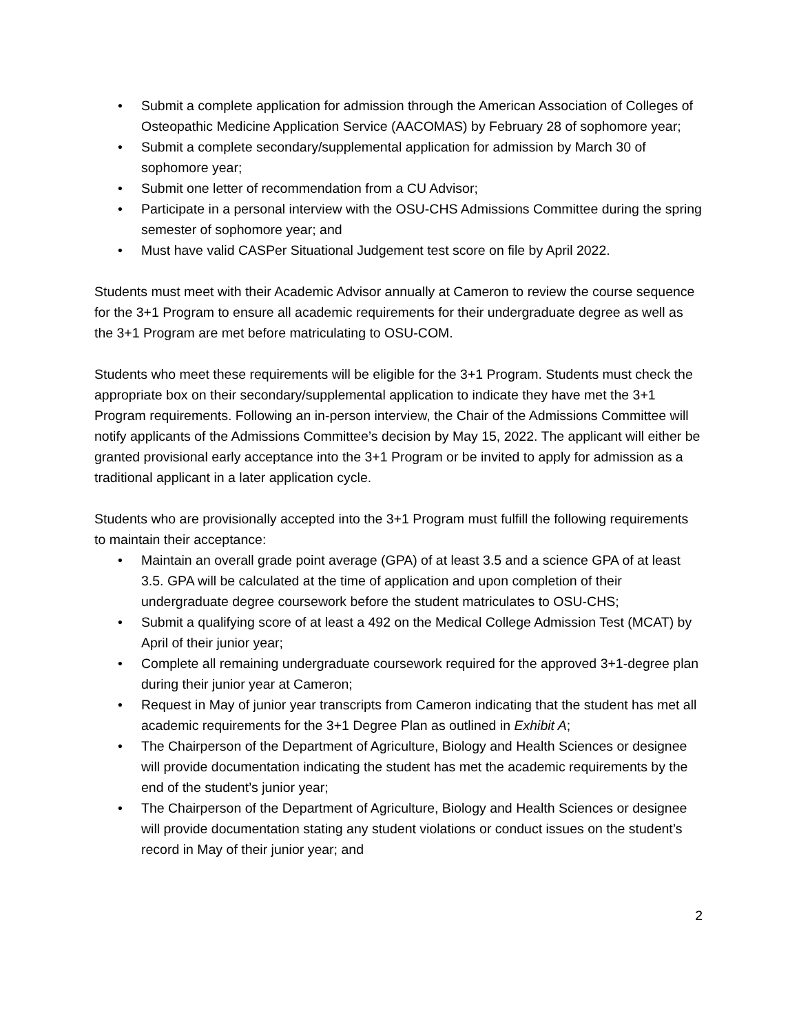• Submit a complete application for admission through the American Association of Colleges of Osteopathic Medicine Application Service (AACOMAS) by February 28 of sophomore year;
• Submit a complete secondary/supplemental application for admission by March 30 of sophomore year;
• Submit one letter of recommendation from a CU Advisor;
• Participate in a personal interview with the OSU-CHS Admissions Committee during the spring semester of sophomore year; and
• Must have valid CASPer Situational Judgement test score on file by April 2022.
Students must meet with their Academic Advisor annually at Cameron to review the course sequence for the 3+1 Program to ensure all academic requirements for their undergraduate degree as well as the 3+1 Program are met before matriculating to OSU-COM.
Students who meet these requirements will be eligible for the 3+1 Program. Students must check the appropriate box on their secondary/supplemental application to indicate they have met the 3+1 Program requirements. Following an in-person interview, the Chair of the Admissions Committee will notify applicants of the Admissions Committee’s decision by May 15, 2022. The applicant will either be granted provisional early acceptance into the 3+1 Program or be invited to apply for admission as a traditional applicant in a later application cycle.
Students who are provisionally accepted into the 3+1 Program must fulfill the following requirements to maintain their acceptance:
• Maintain an overall grade point average (GPA) of at least 3.5 and a science GPA of at least 3.5. GPA will be calculated at the time of application and upon completion of their undergraduate degree coursework before the student matriculates to OSU-CHS;
• Submit a qualifying score of at least a 492 on the Medical College Admission Test (MCAT) by April of their junior year;
• Complete all remaining undergraduate coursework required for the approved 3+1-degree plan during their junior year at Cameron;
• Request in May of junior year transcripts from Cameron indicating that the student has met all academic requirements for the 3+1 Degree Plan as outlined in Exhibit A;
• The Chairperson of the Department of Agriculture, Biology and Health Sciences or designee will provide documentation indicating the student has met the academic requirements by the end of the student’s junior year;
• The Chairperson of the Department of Agriculture, Biology and Health Sciences or designee will provide documentation stating any student violations or conduct issues on the student’s record in May of their junior year; and
2